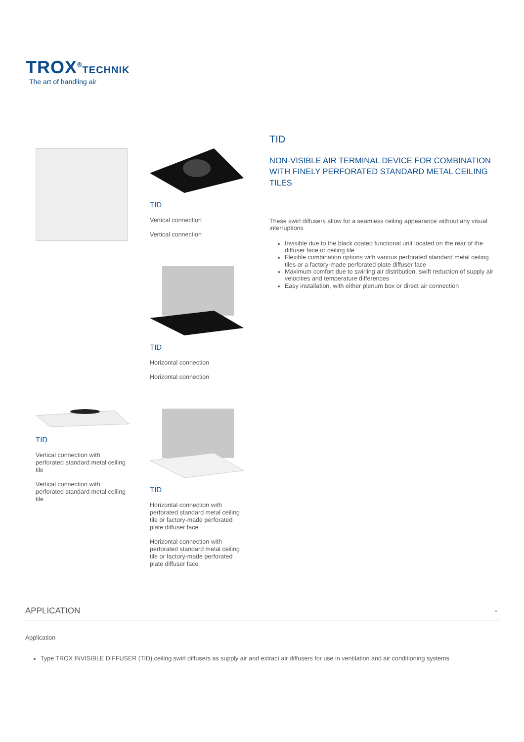TROX<sup>®</sup>TECHNIK
The art of handling air
TID
Vertical connection
Vertical connection
TID
Horizontal connection
Horizontal connection
TID
Vertical connection with perforated standard metal ceiling tile
Vertical connection with perforated standard metal ceiling tile
TID
Horizontal connection with perforated standard metal ceiling tile or factory-made perforated plate diffuser face
Horizontal connection with perforated standard metal ceiling tile or factory-made perforated plate diffuser face
TID
NON-VISIBLE AIR TERMINAL DEVICE FOR COMBINATION WITH FINELY PERFORATED STANDARD METAL CEILING TILES
These swirl diffusers allow for a seamless ceiling appearance without any visual interruptions
Invisible due to the black coated functional unit located on the rear of the diffuser face or ceiling tile
Flexible combination options with various perforated standard metal ceiling tiles or a factory-made perforated plate diffuser face
Maximum comfort due to swirling air distribution, swift reduction of supply air velocities and temperature differences
Easy installation, with either plenum box or direct air connection
APPLICATION ⌄
Application
Type TROX INVISIBLE DIFFUSER (TID) ceiling swirl diffusers as supply air and extract air diffusers for use in ventilation and air conditioning systems